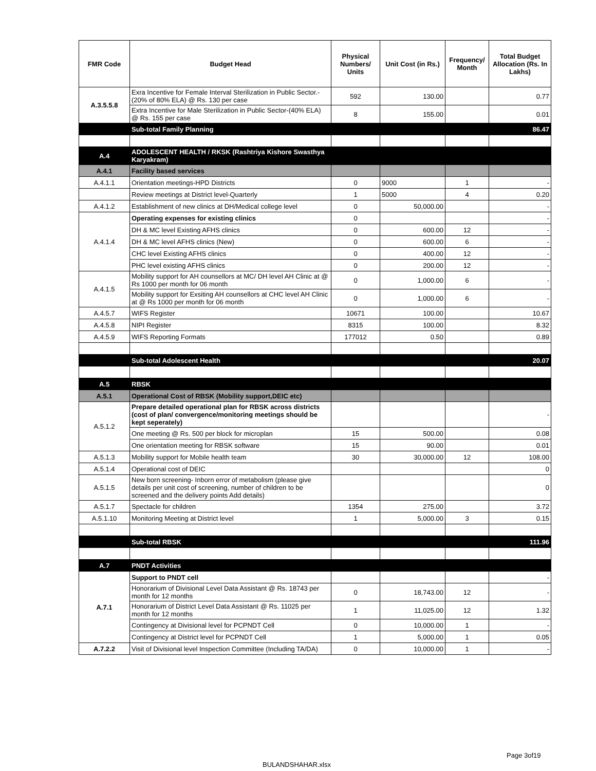| FMR Code | Budget Head | Physical Numbers/ Units | Unit Cost (in Rs.) | Frequency/ Month | Total Budget Allocation (Rs. In Lakhs) |
| --- | --- | --- | --- | --- | --- |
| A.3.5.5.8 | Exra Incentive for Female Interval Sterilization in Public Sector.-(20% of 80% ELA) @ Rs. 130 per case | 592 | 130.00 | | 0.77 |
| | Extra Incentive for Male Sterilization in Public Sector-(40% ELA) @ Rs. 155 per case | 8 | 155.00 | | 0.01 |
| | Sub-total Family Planning | | | | 86.47 |
| A.4 | ADOLESCENT HEALTH / RKSK (Rashtriya Kishore Swasthya Karyakram) | | | | |
| A.4.1 | Facility based services | | | | |
| A.4.1.1 | Orientation meetings-HPD Districts | 0 | 9000 | 1 | - |
| | Review meetings at District level-Quarterly | 1 | 5000 | 4 | 0.20 |
| A.4.1.2 | Establishment of new clinics at DH/Medical college level | 0 | 50,000.00 | | - |
| A.4.1.4 | Operating expenses for existing clinics | 0 | | | - |
| | DH & MC level Existing AFHS clinics | 0 | 600.00 | 12 | - |
| | DH & MC level AFHS clinics (New) | 0 | 600.00 | 6 | - |
| | CHC level Existing AFHS clinics | 0 | 400.00 | 12 | - |
| | PHC level existing AFHS clinics | 0 | 200.00 | 12 | - |
| A.4.1.5 | Mobility support for AH counsellors at MC/ DH level AH Clinic at @ Rs 1000 per month for 06 month | 0 | 1,000.00 | 6 | - |
| | Mobility support for Exsiting AH counsellors at CHC level AH Clinic at @ Rs 1000 per month for 06 month | 0 | 1,000.00 | 6 | - |
| A.4.5.7 | WIFS Register | 10671 | 100.00 | | 10.67 |
| A.4.5.8 | NIPI Register | 8315 | 100.00 | | 8.32 |
| A.4.5.9 | WIFS Reporting Formats | 177012 | 0.50 | | 0.89 |
| | Sub-total Adolescent Health | | | | 20.07 |
| A.5 | RBSK | | | | |
| A.5.1 | Operational Cost of RBSK (Mobility support,DEIC etc) | | | | |
| A.5.1.2 | Prepare detailed operational plan for RBSK across districts (cost of plan/ convergence/monitoring meetings should be kept seperately) | | | | - |
| | One meeting @ Rs. 500 per block for microplan | 15 | 500.00 | | 0.08 |
| | One orientation meeting for RBSK software | 15 | 90.00 | | 0.01 |
| A.5.1.3 | Mobility support for Mobile health team | 30 | 30,000.00 | 12 | 108.00 |
| A.5.1.4 | Operational cost of DEIC | | | | 0 |
| A.5.1.5 | New born screening- Inborn error of metabolism (please give details per unit cost of screening, number of children to be screened and the delivery points Add details) | | | | 0 |
| A.5.1.7 | Spectacle for children | 1354 | 275.00 | | 3.72 |
| A.5.1.10 | Monitoring Meeting at District level | 1 | 5,000.00 | 3 | 0.15 |
| | Sub-total RBSK | | | | 111.96 |
| A.7 | PNDT Activities | | | | |
| A.7.1 | Support to PNDT cell | | | | - |
| | Honorarium of Divisional Level Data Assistant @ Rs. 18743 per month for 12 months | 0 | 18,743.00 | 12 | - |
| | Honorarium of District Level Data Assistant @ Rs. 11025 per month for 12 months | 1 | 11,025.00 | 12 | 1.32 |
| | Contingency at Divisional level for PCPNDT Cell | 0 | 10,000.00 | 1 | - |
| | Contingency at District level for PCPNDT Cell | 1 | 5,000.00 | 1 | 0.05 |
| A.7.2.2 | Visit of Divisional level Inspection Committee (Including TA/DA) | 0 | 10,000.00 | 1 | - |
Page 3of19
BULANDSHAHAR.xlsx